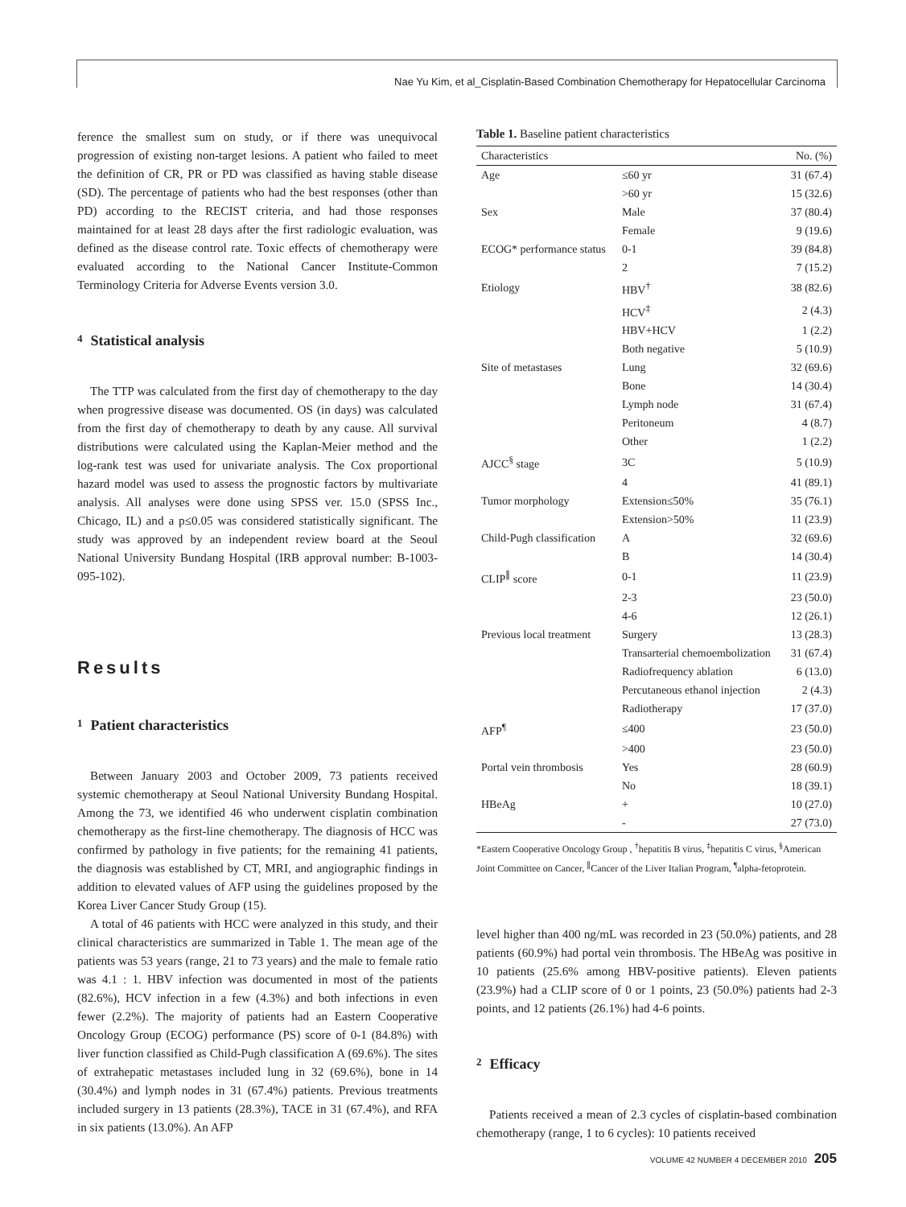Nae Yu Kim, et al_Cisplatin-Based Combination Chemotherapy for Hepatocellular Carcinoma
ference the smallest sum on study, or if there was unequivocal progression of existing non-target lesions. A patient who failed to meet the definition of CR, PR or PD was classified as having stable disease (SD). The percentage of patients who had the best responses (other than PD) according to the RECIST criteria, and had those responses maintained for at least 28 days after the first radiologic evaluation, was defined as the disease control rate. Toxic effects of chemotherapy were evaluated according to the National Cancer Institute-Common Terminology Criteria for Adverse Events version 3.0.
4 Statistical analysis
The TTP was calculated from the first day of chemotherapy to the day when progressive disease was documented. OS (in days) was calculated from the first day of chemotherapy to death by any cause. All survival distributions were calculated using the Kaplan-Meier method and the log-rank test was used for univariate analysis. The Cox proportional hazard model was used to assess the prognostic factors by multivariate analysis. All analyses were done using SPSS ver. 15.0 (SPSS Inc., Chicago, IL) and a p≤0.05 was considered statistically significant. The study was approved by an independent review board at the Seoul National University Bundang Hospital (IRB approval number: B-1003-095-102).
Results
1 Patient characteristics
Between January 2003 and October 2009, 73 patients received systemic chemotherapy at Seoul National University Bundang Hospital. Among the 73, we identified 46 who underwent cisplatin combination chemotherapy as the first-line chemotherapy. The diagnosis of HCC was confirmed by pathology in five patients; for the remaining 41 patients, the diagnosis was established by CT, MRI, and angiographic findings in addition to elevated values of AFP using the guidelines proposed by the Korea Liver Cancer Study Group (15).
A total of 46 patients with HCC were analyzed in this study, and their clinical characteristics are summarized in Table 1. The mean age of the patients was 53 years (range, 21 to 73 years) and the male to female ratio was 4.1 : 1. HBV infection was documented in most of the patients (82.6%), HCV infection in a few (4.3%) and both infections in even fewer (2.2%). The majority of patients had an Eastern Cooperative Oncology Group (ECOG) performance (PS) score of 0-1 (84.8%) with liver function classified as Child-Pugh classification A (69.6%). The sites of extrahepatic metastases included lung in 32 (69.6%), bone in 14 (30.4%) and lymph nodes in 31 (67.4%) patients. Previous treatments included surgery in 13 patients (28.3%), TACE in 31 (67.4%), and RFA in six patients (13.0%). An AFP
Table 1. Baseline patient characteristics
| Characteristics | | No. (%) |
| --- | --- | --- |
| Age | ≤60 yr | 31 (67.4) |
| | >60 yr | 15 (32.6) |
| Sex | Male | 37 (80.4) |
| | Female | 9 (19.6) |
| ECOG* performance status | 0-1 | 39 (84.8) |
| | 2 | 7 (15.2) |
| Etiology | HBV<sup>†</sup> | 38 (82.6) |
| | HCV<sup>‡</sup> | 2 (4.3) |
| | HBV+HCV | 1 (2.2) |
| | Both negative | 5 (10.9) |
| Site of metastases | Lung | 32 (69.6) |
| | Bone | 14 (30.4) |
| | Lymph node | 31 (67.4) |
| | Peritoneum | 4 (8.7) |
| | Other | 1 (2.2) |
| AJCC<sup>§</sup> stage | 3C | 5 (10.9) |
| | 4 | 41 (89.1) |
| Tumor morphology | Extension≤50% | 35 (76.1) |
| | Extension>50% | 11 (23.9) |
| Child-Pugh classification | A | 32 (69.6) |
| | B | 14 (30.4) |
| CLIP<sup>∥</sup> score | 0-1 | 11 (23.9) |
| | 2-3 | 23 (50.0) |
| | 4-6 | 12 (26.1) |
| Previous local treatment | Surgery | 13 (28.3) |
| | Transarterial chemoembolization | 31 (67.4) |
| | Radiofrequency ablation | 6 (13.0) |
| | Percutaneous ethanol injection | 2 (4.3) |
| | Radiotherapy | 17 (37.0) |
| AFP<sup>¶</sup> | ≤400 | 23 (50.0) |
| | >400 | 23 (50.0) |
| Portal vein thrombosis | Yes | 28 (60.9) |
| | No | 18 (39.1) |
| HBeAg | + | 10 (27.0) |
| | - | 27 (73.0) |
*Eastern Cooperative Oncology Group , <sup>†</sup>hepatitis B virus, <sup>‡</sup>hepatitis C virus, <sup>§</sup>American Joint Committee on Cancer, <sup>∥</sup>Cancer of the Liver Italian Program, <sup>¶</sup>alpha-fetoprotein.
level higher than 400 ng/mL was recorded in 23 (50.0%) patients, and 28 patients (60.9%) had portal vein thrombosis. The HBeAg was positive in 10 patients (25.6% among HBV-positive patients). Eleven patients (23.9%) had a CLIP score of 0 or 1 points, 23 (50.0%) patients had 2-3 points, and 12 patients (26.1%) had 4-6 points.
2 Efficacy
Patients received a mean of 2.3 cycles of cisplatin-based combination chemotherapy (range, 1 to 6 cycles): 10 patients received
VOLUME 42 NUMBER 4 DECEMBER 2010 205